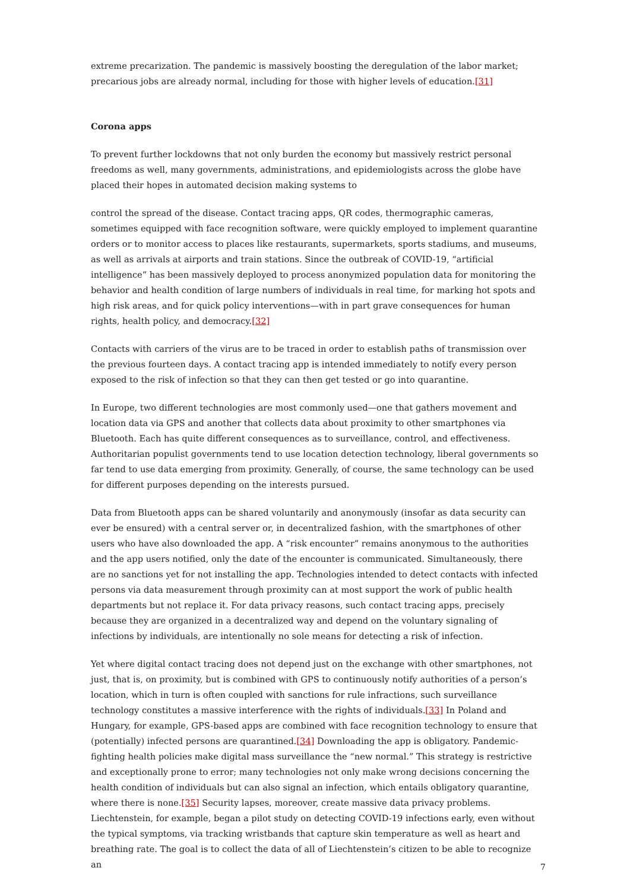extreme precarization. The pandemic is massively boosting the deregulation of the labor market; precarious jobs are already normal, including for those with higher levels of education.[31]
Corona apps
To prevent further lockdowns that not only burden the economy but massively restrict personal freedoms as well, many governments, administrations, and epidemiologists across the globe have placed their hopes in automated decision making systems to
control the spread of the disease. Contact tracing apps, QR codes, thermographic cameras, sometimes equipped with face recognition software, were quickly employed to implement quarantine orders or to monitor access to places like restaurants, supermarkets, sports stadiums, and museums, as well as arrivals at airports and train stations. Since the outbreak of COVID-19, “artificial intelligence” has been massively deployed to process anonymized population data for monitoring the behavior and health condition of large numbers of individuals in real time, for marking hot spots and high risk areas, and for quick policy interventions—with in part grave consequences for human rights, health policy, and democracy.[32]
Contacts with carriers of the virus are to be traced in order to establish paths of transmission over the previous fourteen days. A contact tracing app is intended immediately to notify every person exposed to the risk of infection so that they can then get tested or go into quarantine.
In Europe, two different technologies are most commonly used—one that gathers movement and location data via GPS and another that collects data about proximity to other smartphones via Bluetooth. Each has quite different consequences as to surveillance, control, and effectiveness. Authoritarian populist governments tend to use location detection technology, liberal governments so far tend to use data emerging from proximity. Generally, of course, the same technology can be used for different purposes depending on the interests pursued.
Data from Bluetooth apps can be shared voluntarily and anonymously (insofar as data security can ever be ensured) with a central server or, in decentralized fashion, with the smartphones of other users who have also downloaded the app. A “risk encounter” remains anonymous to the authorities and the app users notified, only the date of the encounter is communicated. Simultaneously, there are no sanctions yet for not installing the app. Technologies intended to detect contacts with infected persons via data measurement through proximity can at most support the work of public health departments but not replace it. For data privacy reasons, such contact tracing apps, precisely because they are organized in a decentralized way and depend on the voluntary signaling of infections by individuals, are intentionally no sole means for detecting a risk of infection.
Yet where digital contact tracing does not depend just on the exchange with other smartphones, not just, that is, on proximity, but is combined with GPS to continuously notify authorities of a person’s location, which in turn is often coupled with sanctions for rule infractions, such surveillance technology constitutes a massive interference with the rights of individuals.[33] In Poland and Hungary, for example, GPS-based apps are combined with face recognition technology to ensure that (potentially) infected persons are quarantined.[34] Downloading the app is obligatory. Pandemic-fighting health policies make digital mass surveillance the “new normal.” This strategy is restrictive and exceptionally prone to error; many technologies not only make wrong decisions concerning the health condition of individuals but can also signal an infection, which entails obligatory quarantine, where there is none.[35] Security lapses, moreover, create massive data privacy problems. Liechtenstein, for example, began a pilot study on detecting COVID-19 infections early, even without the typical symptoms, via tracking wristbands that capture skin temperature as well as heart and breathing rate. The goal is to collect the data of all of Liechtenstein’s citizen to be able to recognize an
7